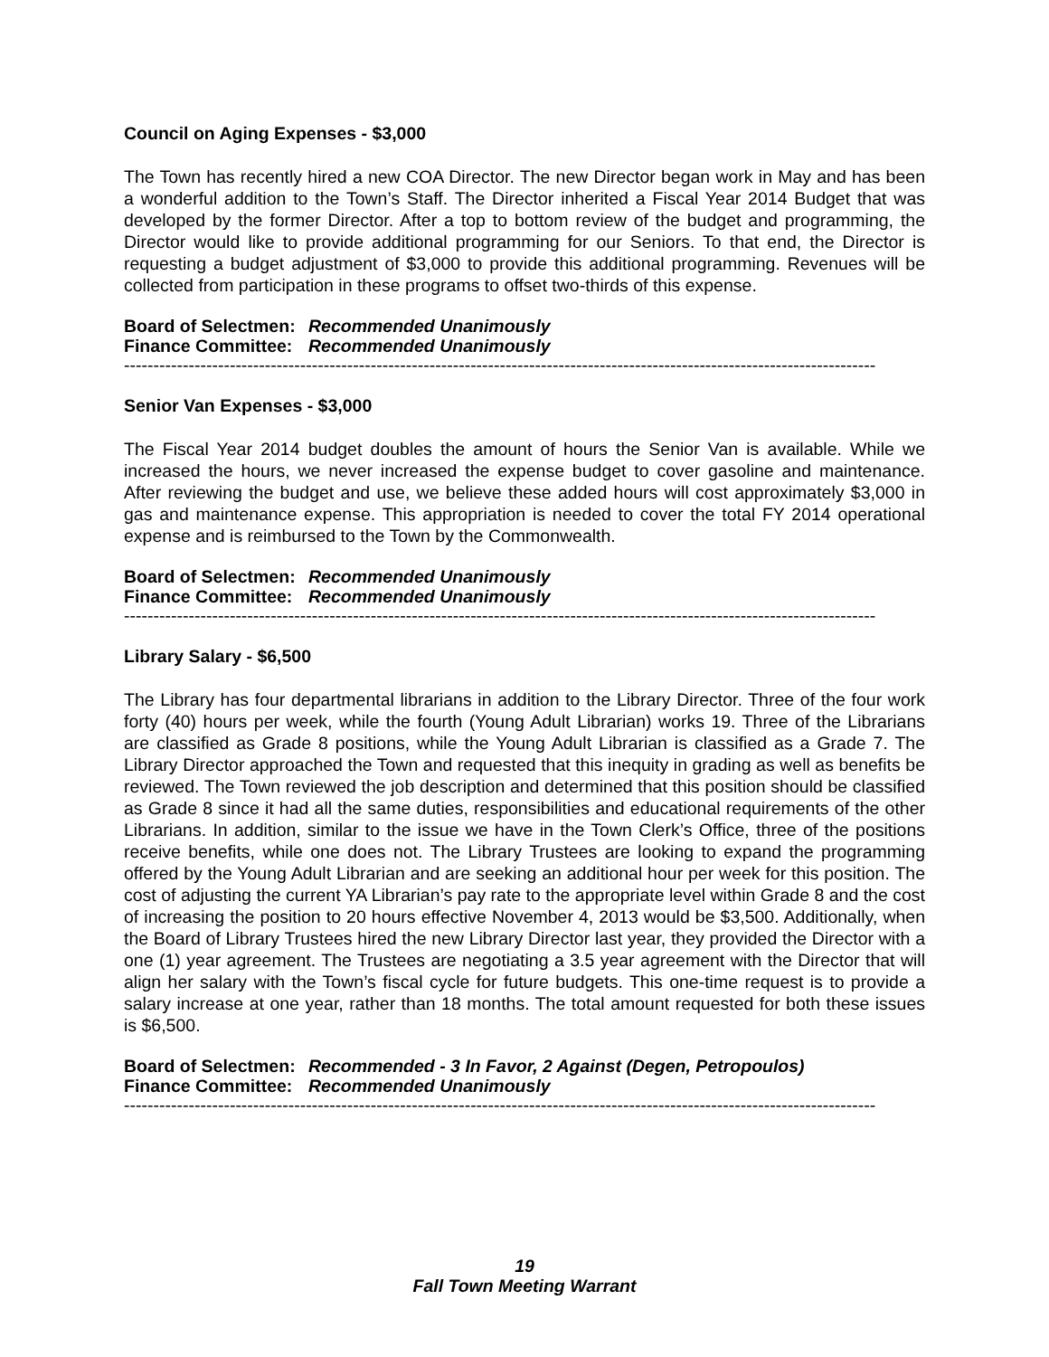Council on Aging Expenses - $3,000
The Town has recently hired a new COA Director. The new Director began work in May and has been a wonderful addition to the Town’s Staff. The Director inherited a Fiscal Year 2014 Budget that was developed by the former Director. After a top to bottom review of the budget and programming, the Director would like to provide additional programming for our Seniors. To that end, the Director is requesting a budget adjustment of $3,000 to provide this additional programming. Revenues will be collected from participation in these programs to offset two-thirds of this expense.
Board of Selectmen: Recommended Unanimously
Finance Committee: Recommended Unanimously
--------------------------------------------------------------------------------------------------------------------------------
Senior Van Expenses - $3,000
The Fiscal Year 2014 budget doubles the amount of hours the Senior Van is available. While we increased the hours, we never increased the expense budget to cover gasoline and maintenance. After reviewing the budget and use, we believe these added hours will cost approximately $3,000 in gas and maintenance expense. This appropriation is needed to cover the total FY 2014 operational expense and is reimbursed to the Town by the Commonwealth.
Board of Selectmen: Recommended Unanimously
Finance Committee: Recommended Unanimously
--------------------------------------------------------------------------------------------------------------------------------
Library Salary - $6,500
The Library has four departmental librarians in addition to the Library Director. Three of the four work forty (40) hours per week, while the fourth (Young Adult Librarian) works 19. Three of the Librarians are classified as Grade 8 positions, while the Young Adult Librarian is classified as a Grade 7. The Library Director approached the Town and requested that this inequity in grading as well as benefits be reviewed. The Town reviewed the job description and determined that this position should be classified as Grade 8 since it had all the same duties, responsibilities and educational requirements of the other Librarians. In addition, similar to the issue we have in the Town Clerk’s Office, three of the positions receive benefits, while one does not. The Library Trustees are looking to expand the programming offered by the Young Adult Librarian and are seeking an additional hour per week for this position. The cost of adjusting the current YA Librarian’s pay rate to the appropriate level within Grade 8 and the cost of increasing the position to 20 hours effective November 4, 2013 would be $3,500. Additionally, when the Board of Library Trustees hired the new Library Director last year, they provided the Director with a one (1) year agreement. The Trustees are negotiating a 3.5 year agreement with the Director that will align her salary with the Town’s fiscal cycle for future budgets. This one-time request is to provide a salary increase at one year, rather than 18 months. The total amount requested for both these issues is $6,500.
Board of Selectmen: Recommended - 3 In Favor, 2 Against (Degen, Petropoulos)
Finance Committee: Recommended Unanimously
--------------------------------------------------------------------------------------------------------------------------------
19
Fall Town Meeting Warrant